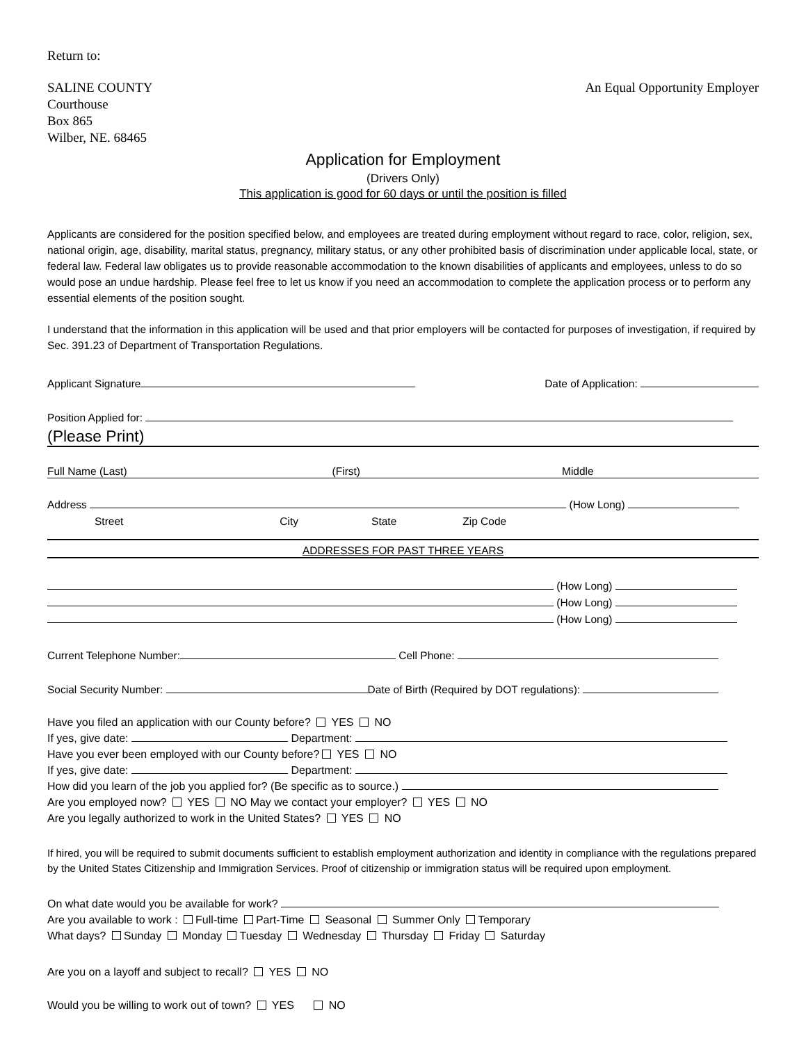Return to:
SALINE COUNTY
Courthouse
Box 865
Wilber, NE. 68465
An Equal Opportunity Employer
Application for Employment
(Drivers Only)
This application is good for 60 days or until the position is filled
Applicants are considered for the position specified below, and employees are treated during employment without regard to race, color, religion, sex, national origin, age, disability, marital status, pregnancy, military status, or any other prohibited basis of discrimination under applicable local, state, or federal law. Federal law obligates us to provide reasonable accommodation to the known disabilities of applicants and employees, unless to do so would pose an undue hardship. Please feel free to let us know if you need an accommodation to complete the application process or to perform any essential elements of the position sought.
I understand that the information in this application will be used and that prior employers will be contacted for purposes of investigation, if required by Sec. 391.23 of Department of Transportation Regulations.
Applicant Signature Date of Application:
Position Applied for:
(Please Print)
Full Name (Last) (First) Middle
Address (How Long)
Street City State Zip Code
ADDRESSES FOR PAST THREE YEARS
(How Long)
(How Long)
(How Long)
Current Telephone Number: Cell Phone:
Social Security Number: Date of Birth (Required by DOT regulations):
Have you filed an application with our County before? YES NO
If yes, give date: Department:
Have you ever been employed with our County before? YES NO
If yes, give date: Department:
How did you learn of the job you applied for? (Be specific as to source.)
Are you employed now? YES NO May we contact your employer? YES NO
Are you legally authorized to work in the United States? YES NO
If hired, you will be required to submit documents sufficient to establish employment authorization and identity in compliance with the regulations prepared by the United States Citizenship and Immigration Services. Proof of citizenship or immigration status will be required upon employment.
On what date would you be available for work?
Are you available to work : Full-time Part-Time Seasonal Summer Only Temporary
What days? Sunday Monday Tuesday Wednesday Thursday Friday Saturday
Are you on a layoff and subject to recall? YES NO
Would you be willing to work out of town? YES NO